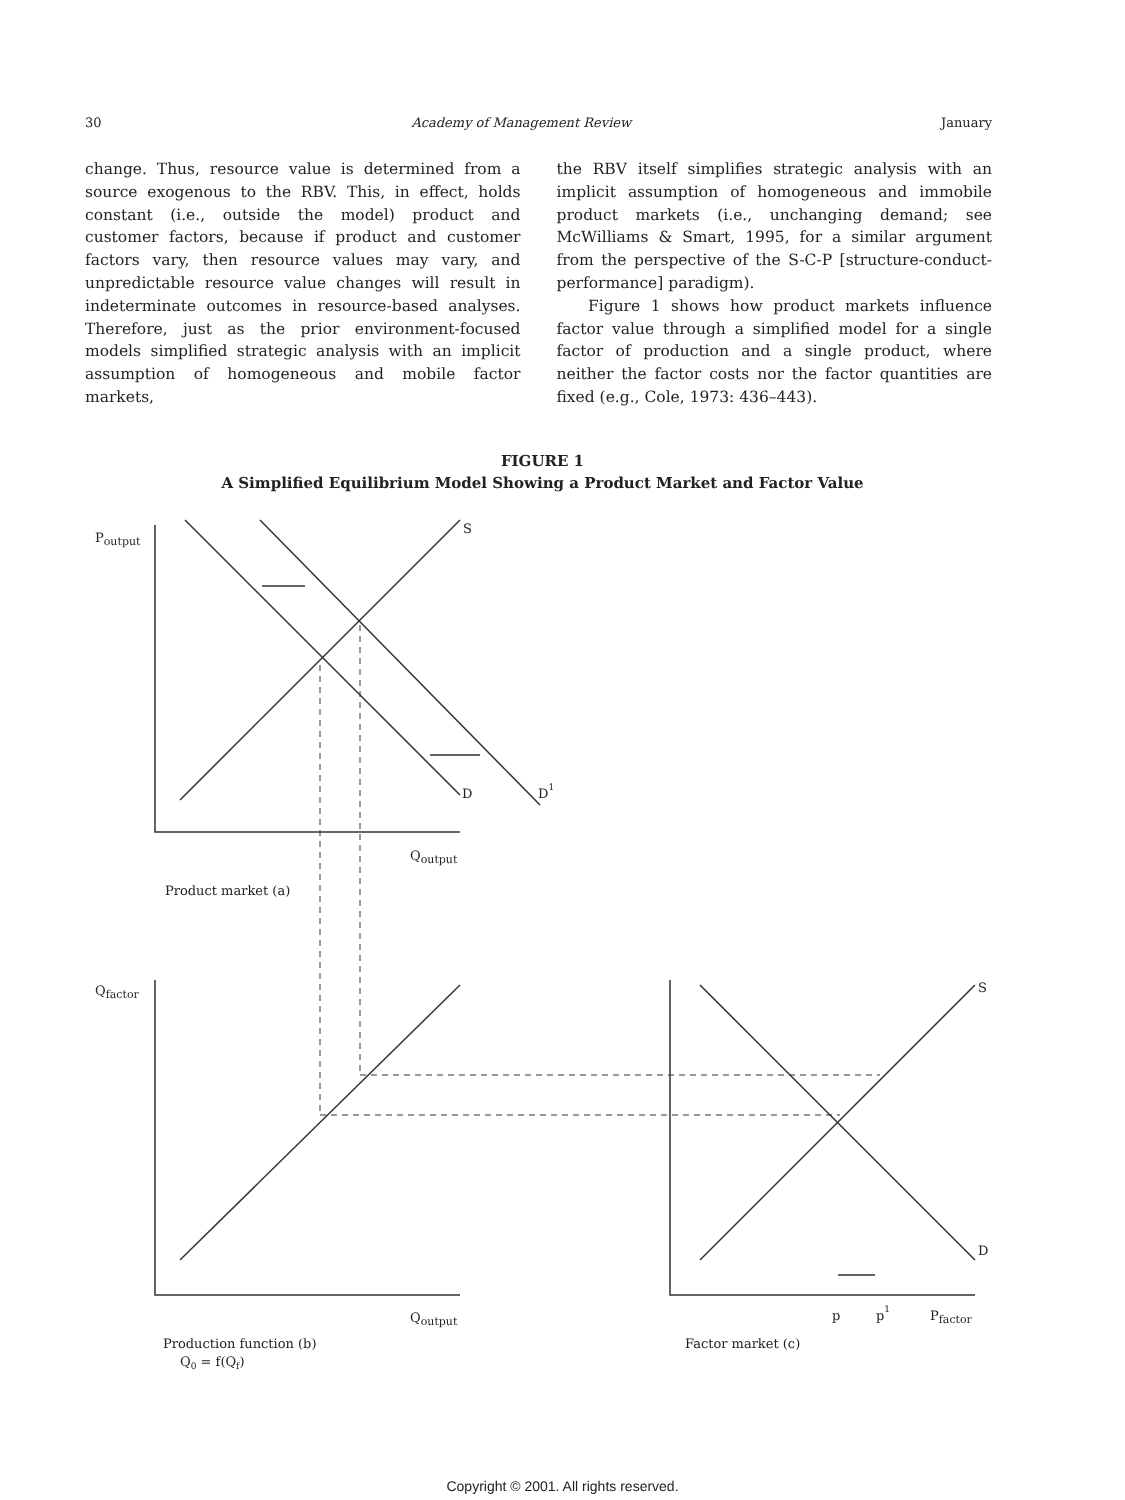30 Academy of Management Review January
change. Thus, resource value is determined from a source exogenous to the RBV. This, in effect, holds constant (i.e., outside the model) product and customer factors, because if product and customer factors vary, then resource values may vary, and unpredictable resource value changes will result in indeterminate outcomes in resource-based analyses. Therefore, just as the prior environment-focused models simplified strategic analysis with an implicit assumption of homogeneous and mobile factor markets,
the RBV itself simplifies strategic analysis with an implicit assumption of homogeneous and immobile product markets (i.e., unchanging demand; see McWilliams & Smart, 1995, for a similar argument from the perspective of the S-C-P [structure-conduct-performance] paradigm).
Figure 1 shows how product markets influence factor value through a simplified model for a single factor of production and a single product, where neither the factor costs nor the factor quantities are fixed (e.g., Cole, 1973: 436–443).
FIGURE 1
A Simplified Equilibrium Model Showing a Product Market and Factor Value
Poutput
S
D
D1
Qoutput
Product market (a)
Qfactor
S
D
Qoutput
p
p1
Pfactor
Production function (b)
Q0 = f(Qf)
Factor market (c)
Copyright © 2001. All rights reserved.